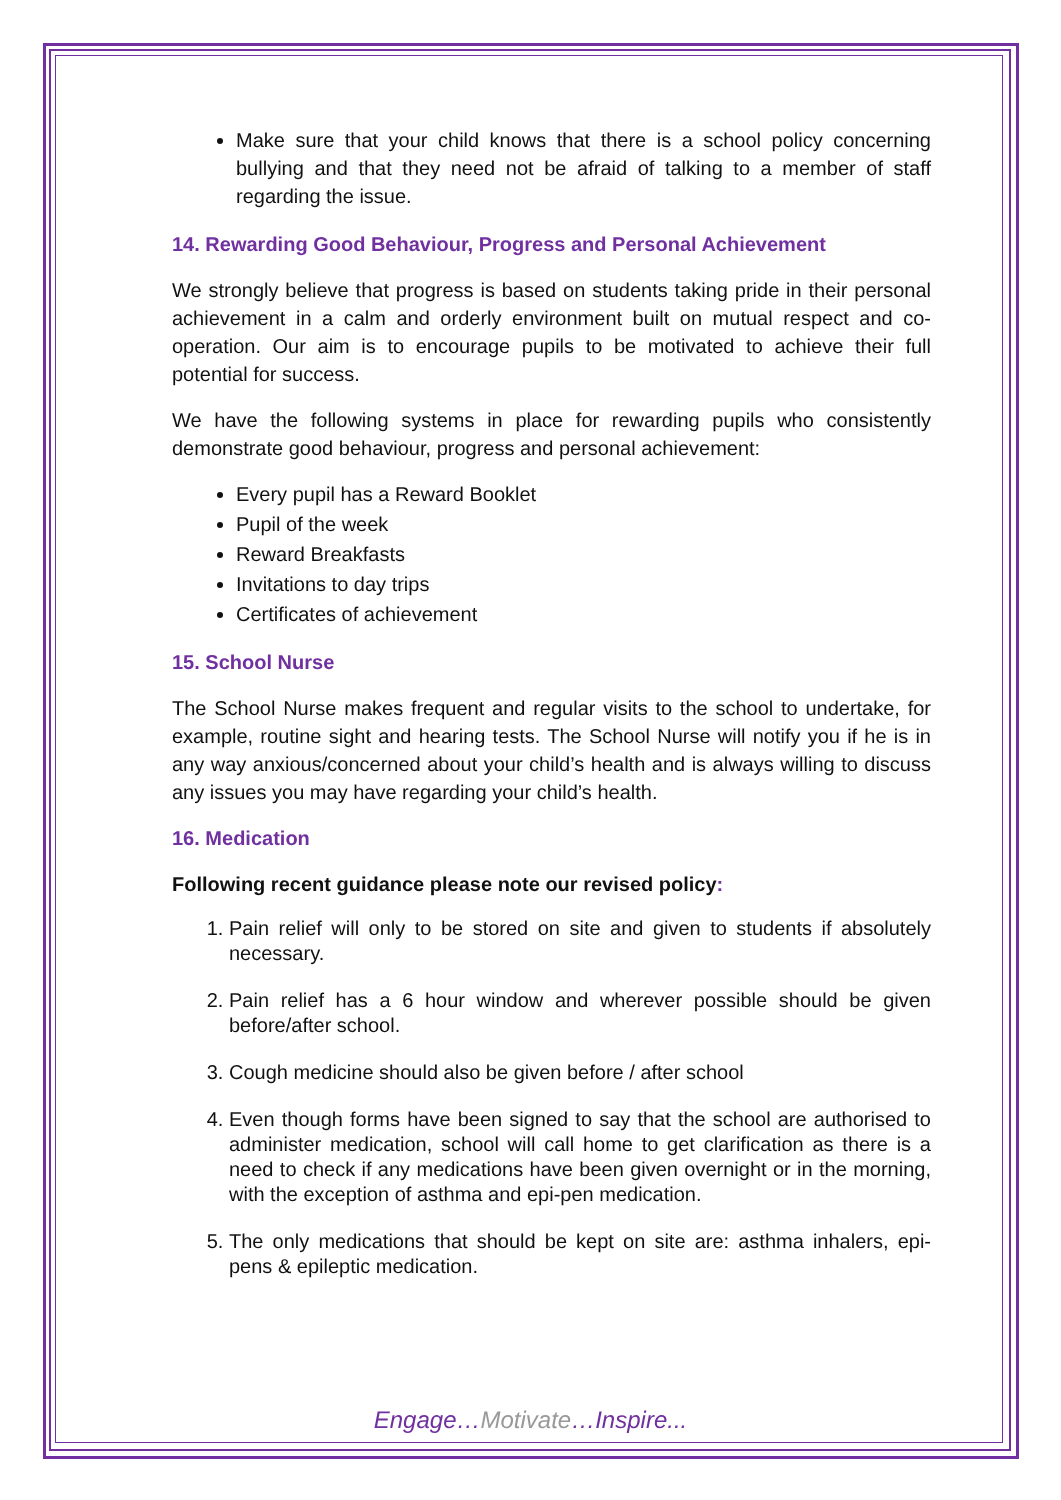Make sure that your child knows that there is a school policy concerning bullying and that they need not be afraid of talking to a member of staff regarding the issue.
14. Rewarding Good Behaviour, Progress and Personal Achievement
We strongly believe that progress is based on students taking pride in their personal achievement in a calm and orderly environment built on mutual respect and co-operation. Our aim is to encourage pupils to be motivated to achieve their full potential for success.
We have the following systems in place for rewarding pupils who consistently demonstrate good behaviour, progress and personal achievement:
Every pupil has a Reward Booklet
Pupil of the week
Reward Breakfasts
Invitations to day trips
Certificates of achievement
15. School Nurse
The School Nurse makes frequent and regular visits to the school to undertake, for example, routine sight and hearing tests. The School Nurse will notify you if he is in any way anxious/concerned about your child’s health and is always willing to discuss any issues you may have regarding your child’s health.
16. Medication
Following recent guidance please note our revised policy:
1. Pain relief will only to be stored on site and given to students if absolutely necessary.
2. Pain relief has a 6 hour window and wherever possible should be given before/after school.
3. Cough medicine should also be given before / after school
4. Even though forms have been signed to say that the school are authorised to administer medication, school will call home to get clarification as there is a need to check if any medications have been given overnight or in the morning, with the exception of asthma and epi-pen medication.
5. The only medications that should be kept on site are: asthma inhalers, epi-pens & epileptic medication.
Engage…Motivate…Inspire...